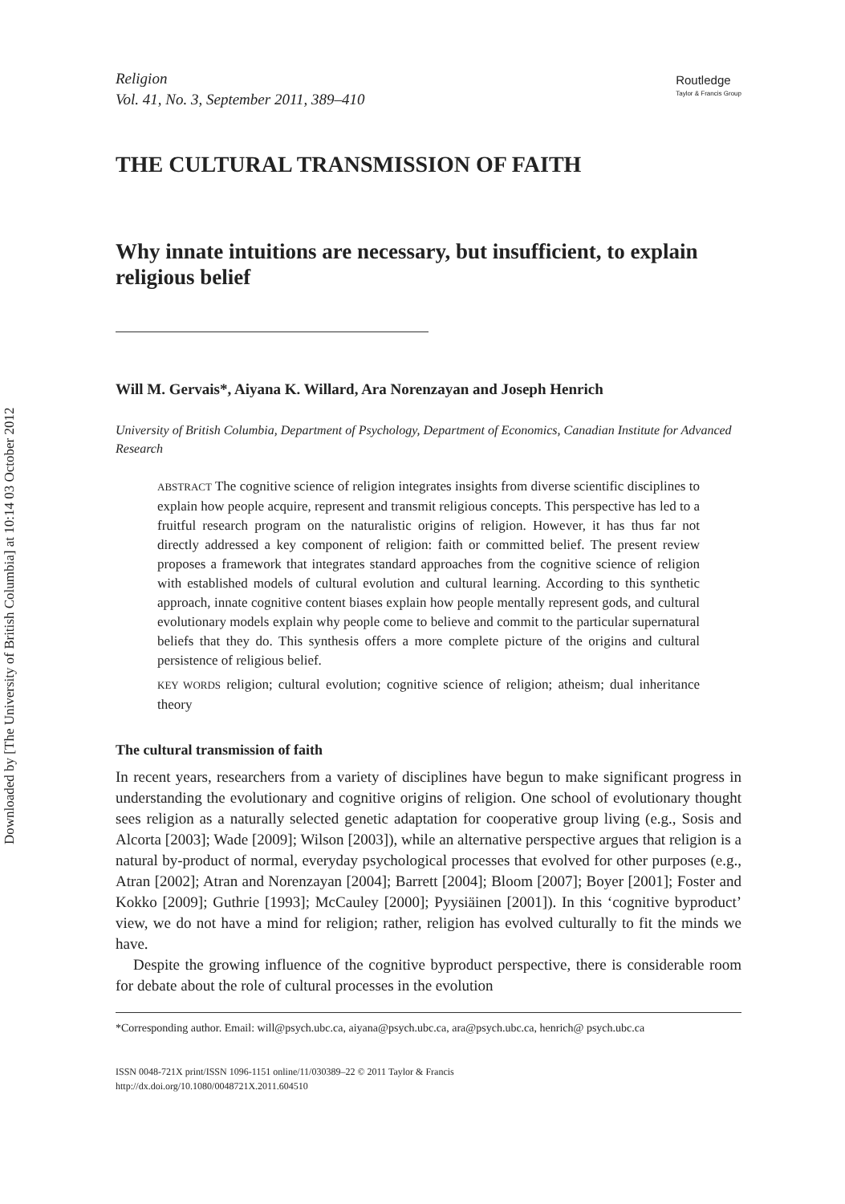Downloaded by [The University of British Columbia] at 10:14 03 October 2012
Religion
Vol. 41, No. 3, September 2011, 389–410
Routledge
Taylor & Francis Group
THE CULTURAL TRANSMISSION OF FAITH
Why innate intuitions are necessary, but insufficient, to explain religious belief
Will M. Gervais*, Aiyana K. Willard, Ara Norenzayan and Joseph Henrich
University of British Columbia, Department of Psychology, Department of Economics, Canadian Institute for Advanced Research
ABSTRACT The cognitive science of religion integrates insights from diverse scientific disciplines to explain how people acquire, represent and transmit religious concepts. This perspective has led to a fruitful research program on the naturalistic origins of religion. However, it has thus far not directly addressed a key component of religion: faith or committed belief. The present review proposes a framework that integrates standard approaches from the cognitive science of religion with established models of cultural evolution and cultural learning. According to this synthetic approach, innate cognitive content biases explain how people mentally represent gods, and cultural evolutionary models explain why people come to believe and commit to the particular supernatural beliefs that they do. This synthesis offers a more complete picture of the origins and cultural persistence of religious belief.
KEY WORDS religion; cultural evolution; cognitive science of religion; atheism; dual inheritance theory
The cultural transmission of faith
In recent years, researchers from a variety of disciplines have begun to make significant progress in understanding the evolutionary and cognitive origins of religion. One school of evolutionary thought sees religion as a naturally selected genetic adaptation for cooperative group living (e.g., Sosis and Alcorta [2003]; Wade [2009]; Wilson [2003]), while an alternative perspective argues that religion is a natural by-product of normal, everyday psychological processes that evolved for other purposes (e.g., Atran [2002]; Atran and Norenzayan [2004]; Barrett [2004]; Bloom [2007]; Boyer [2001]; Foster and Kokko [2009]; Guthrie [1993]; McCauley [2000]; Pyysiäinen [2001]). In this ‘cognitive byproduct’ view, we do not have a mind for religion; rather, religion has evolved culturally to fit the minds we have.
Despite the growing influence of the cognitive byproduct perspective, there is considerable room for debate about the role of cultural processes in the evolution
*Corresponding author. Email: will@psych.ubc.ca, aiyana@psych.ubc.ca, ara@psych.ubc.ca, henrich@ psych.ubc.ca
ISSN 0048-721X print/ISSN 1096-1151 online/11/030389–22 © 2011 Taylor & Francis
http://dx.doi.org/10.1080/0048721X.2011.604510